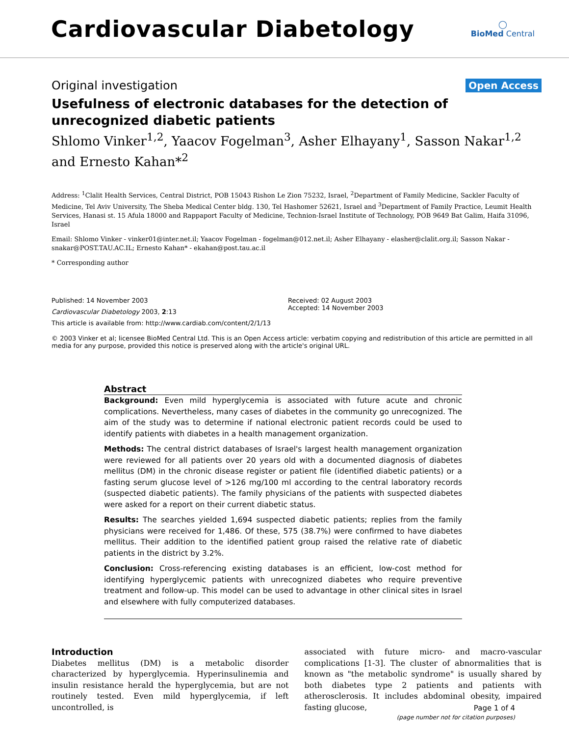Cardiovascular Diabetology
◯
BioMed Central
Original investigation Open Access
Usefulness of electronic databases for the detection of unrecognized diabetic patients
Shlomo Vinker<sup>1,2</sup>, Yaacov Fogelman<sup>3</sup>, Asher Elhayany<sup>1</sup>, Sasson Nakar<sup>1,2</sup> and Ernesto Kahan*<sup>2</sup>
Address: <sup>1</sup>Clalit Health Services, Central District, POB 15043 Rishon Le Zion 75232, Israel, <sup>2</sup>Department of Family Medicine, Sackler Faculty of Medicine, Tel Aviv University, The Sheba Medical Center bldg. 130, Tel Hashomer 52621, Israel and <sup>3</sup>Department of Family Practice, Leumit Health Services, Hanasi st. 15 Afula 18000 and Rappaport Faculty of Medicine, Technion-Israel Institute of Technology, POB 9649 Bat Galim, Haifa 31096, Israel
Email: Shlomo Vinker - vinker01@inter.net.il; Yaacov Fogelman - fogelman@012.net.il; Asher Elhayany - elasher@clalit.org.il; Sasson Nakar - snakar@POST.TAU.AC.IL; Ernesto Kahan* - ekahan@post.tau.ac.il
* Corresponding author
Published: 14 November 2003
Cardiovascular Diabetology 2003, 2:13
This article is available from: http://www.cardiab.com/content/2/1/13
Received: 02 August 2003
Accepted: 14 November 2003
© 2003 Vinker et al; licensee BioMed Central Ltd. This is an Open Access article: verbatim copying and redistribution of this article are permitted in all media for any purpose, provided this notice is preserved along with the article's original URL.
Abstract
Background: Even mild hyperglycemia is associated with future acute and chronic complications. Nevertheless, many cases of diabetes in the community go unrecognized. The aim of the study was to determine if national electronic patient records could be used to identify patients with diabetes in a health management organization.
Methods: The central district databases of Israel's largest health management organization were reviewed for all patients over 20 years old with a documented diagnosis of diabetes mellitus (DM) in the chronic disease register or patient file (identified diabetic patients) or a fasting serum glucose level of >126 mg/100 ml according to the central laboratory records (suspected diabetic patients). The family physicians of the patients with suspected diabetes were asked for a report on their current diabetic status.
Results: The searches yielded 1,694 suspected diabetic patients; replies from the family physicians were received for 1,486. Of these, 575 (38.7%) were confirmed to have diabetes mellitus. Their addition to the identified patient group raised the relative rate of diabetic patients in the district by 3.2%.
Conclusion: Cross-referencing existing databases is an efficient, low-cost method for identifying hyperglycemic patients with unrecognized diabetes who require preventive treatment and follow-up. This model can be used to advantage in other clinical sites in Israel and elsewhere with fully computerized databases.
Introduction
Diabetes mellitus (DM) is a metabolic disorder characterized by hyperglycemia. Hyperinsulinemia and insulin resistance herald the hyperglycemia, but are not routinely tested. Even mild hyperglycemia, if left uncontrolled, is
associated with future micro- and macro-vascular complications [1-3]. The cluster of abnormalities that is known as "the metabolic syndrome" is usually shared by both diabetes type 2 patients and patients with atherosclerosis. It includes abdominal obesity, impaired fasting glucose,
Page 1 of 4
(page number not for citation purposes)